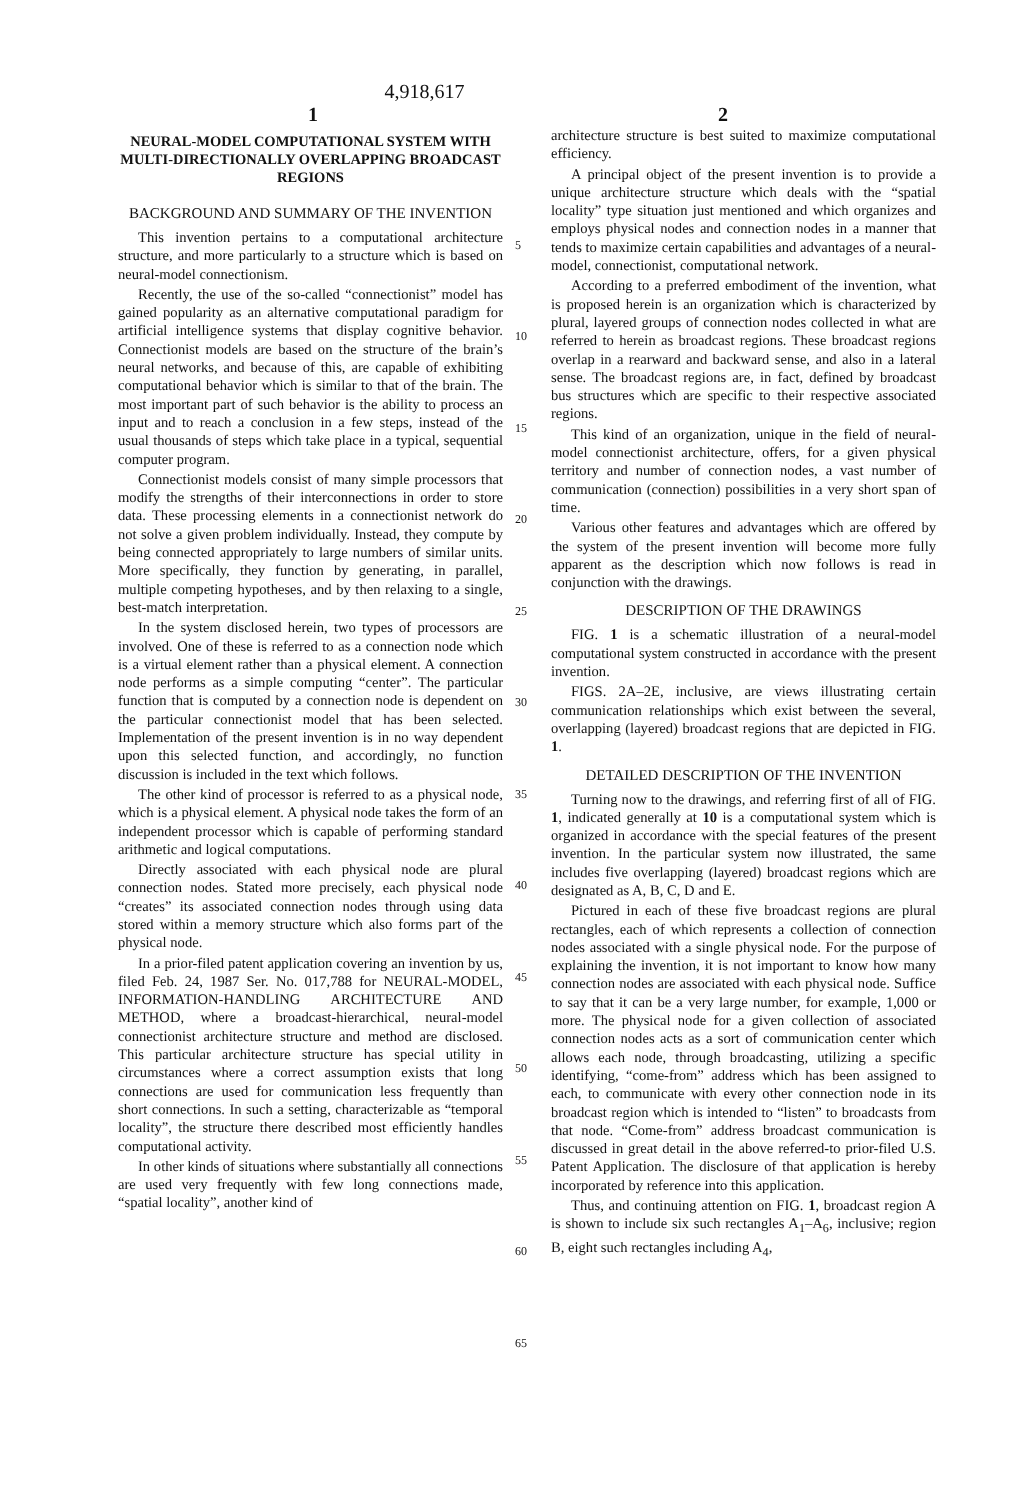4,918,617
1 2
NEURAL-MODEL COMPUTATIONAL SYSTEM WITH MULTI-DIRECTIONALLY OVERLAPPING BROADCAST REGIONS
BACKGROUND AND SUMMARY OF THE INVENTION
This invention pertains to a computational architecture structure, and more particularly to a structure which is based on neural-model connectionism.
Recently, the use of the so-called “connectionist” model has gained popularity as an alternative computational paradigm for artificial intelligence systems that display cognitive behavior. Connectionist models are based on the structure of the brain’s neural networks, and because of this, are capable of exhibiting computational behavior which is similar to that of the brain. The most important part of such behavior is the ability to process an input and to reach a conclusion in a few steps, instead of the usual thousands of steps which take place in a typical, sequential computer program.
Connectionist models consist of many simple processors that modify the strengths of their interconnections in order to store data. These processing elements in a connectionist network do not solve a given problem individually. Instead, they compute by being connected appropriately to large numbers of similar units. More specifically, they function by generating, in parallel, multiple competing hypotheses, and by then relaxing to a single, best-match interpretation.
In the system disclosed herein, two types of processors are involved. One of these is referred to as a connection node which is a virtual element rather than a physical element. A connection node performs as a simple computing “center”. The particular function that is computed by a connection node is dependent on the particular connectionist model that has been selected. Implementation of the present invention is in no way dependent upon this selected function, and accordingly, no function discussion is included in the text which follows.
The other kind of processor is referred to as a physical node, which is a physical element. A physical node takes the form of an independent processor which is capable of performing standard arithmetic and logical computations.
Directly associated with each physical node are plural connection nodes. Stated more precisely, each physical node “creates” its associated connection nodes through using data stored within a memory structure which also forms part of the physical node.
In a prior-filed patent application covering an invention by us, filed Feb. 24, 1987 Ser. No. 017,788 for NEURAL-MODEL, INFORMATION-HANDLING ARCHITECTURE AND METHOD, where a broadcast-hierarchical, neural-model connectionist architecture structure and method are disclosed. This particular architecture structure has special utility in circumstances where a correct assumption exists that long connections are used for communication less frequently than short connections. In such a setting, characterizable as “temporal locality”, the structure there described most efficiently handles computational activity.
In other kinds of situations where substantially all connections are used very frequently with few long connections made, “spatial locality”, another kind of
5
10
15
20
25
30
35
40
45
50
55
60
65
architecture structure is best suited to maximize computational efficiency.
A principal object of the present invention is to provide a unique architecture structure which deals with the “spatial locality” type situation just mentioned and which organizes and employs physical nodes and connection nodes in a manner that tends to maximize certain capabilities and advantages of a neural-model, connectionist, computational network.
According to a preferred embodiment of the invention, what is proposed herein is an organization which is characterized by plural, layered groups of connection nodes collected in what are referred to herein as broadcast regions. These broadcast regions overlap in a rearward and backward sense, and also in a lateral sense. The broadcast regions are, in fact, defined by broadcast bus structures which are specific to their respective associated regions.
This kind of an organization, unique in the field of neural-model connectionist architecture, offers, for a given physical territory and number of connection nodes, a vast number of communication (connection) possibilities in a very short span of time.
Various other features and advantages which are offered by the system of the present invention will become more fully apparent as the description which now follows is read in conjunction with the drawings.
DESCRIPTION OF THE DRAWINGS
FIG. 1 is a schematic illustration of a neural-model computational system constructed in accordance with the present invention.
FIGS. 2A–2E, inclusive, are views illustrating certain communication relationships which exist between the several, overlapping (layered) broadcast regions that are depicted in FIG. 1.
DETAILED DESCRIPTION OF THE INVENTION
Turning now to the drawings, and referring first of all of FIG. 1, indicated generally at 10 is a computational system which is organized in accordance with the special features of the present invention. In the particular system now illustrated, the same includes five overlapping (layered) broadcast regions which are designated as A, B, C, D and E.
Pictured in each of these five broadcast regions are plural rectangles, each of which represents a collection of connection nodes associated with a single physical node. For the purpose of explaining the invention, it is not important to know how many connection nodes are associated with each physical node. Suffice to say that it can be a very large number, for example, 1,000 or more. The physical node for a given collection of associated connection nodes acts as a sort of communication center which allows each node, through broadcasting, utilizing a specific identifying, “come-from” address which has been assigned to each, to communicate with every other connection node in its broadcast region which is intended to “listen” to broadcasts from that node. “Come-from” address broadcast communication is discussed in great detail in the above referred-to prior-filed U.S. Patent Application. The disclosure of that application is hereby incorporated by reference into this application.
Thus, and continuing attention on FIG. 1, broadcast region A is shown to include six such rectangles A<sub>1</sub>–A<sub>6</sub>, inclusive; region B, eight such rectangles including A<sub>4</sub>,